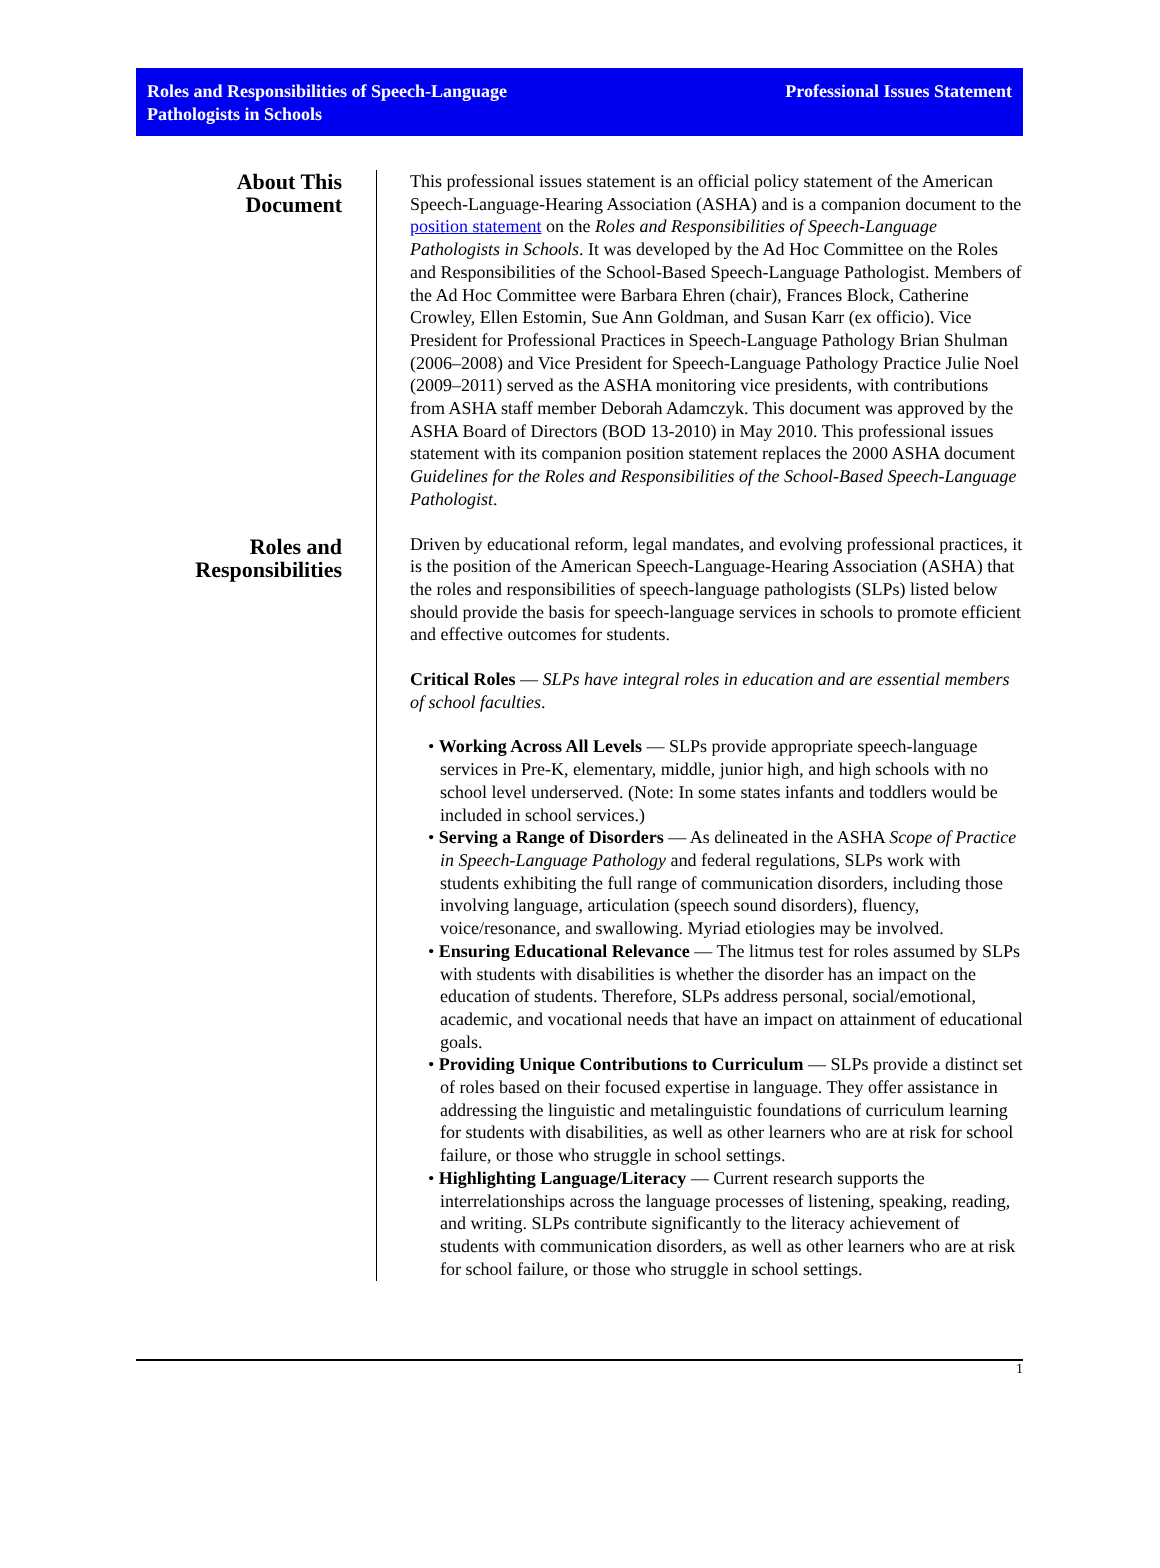Roles and Responsibilities of Speech-Language
Pathologists in Schools
Professional Issues Statement
About This
Document
Roles and
Responsibilities
This professional issues statement is an official policy statement of the American Speech-Language-Hearing Association (ASHA) and is a companion document to the position statement on the Roles and Responsibilities of Speech-Language Pathologists in Schools. It was developed by the Ad Hoc Committee on the Roles and Responsibilities of the School-Based Speech-Language Pathologist. Members of the Ad Hoc Committee were Barbara Ehren (chair), Frances Block, Catherine Crowley, Ellen Estomin, Sue Ann Goldman, and Susan Karr (ex officio). Vice President for Professional Practices in Speech-Language Pathology Brian Shulman (2006–2008) and Vice President for Speech-Language Pathology Practice Julie Noel (2009–2011) served as the ASHA monitoring vice presidents, with contributions from ASHA staff member Deborah Adamczyk. This document was approved by the ASHA Board of Directors (BOD 13-2010) in May 2010. This professional issues statement with its companion position statement replaces the 2000 ASHA document Guidelines for the Roles and Responsibilities of the School-Based Speech-Language Pathologist.
Driven by educational reform, legal mandates, and evolving professional practices, it is the position of the American Speech-Language-Hearing Association (ASHA) that the roles and responsibilities of speech-language pathologists (SLPs) listed below should provide the basis for speech-language services in schools to promote efficient and effective outcomes for students.
Critical Roles — SLPs have integral roles in education and are essential members of school faculties.
• Working Across All Levels — SLPs provide appropriate speech-language services in Pre-K, elementary, middle, junior high, and high schools with no school level underserved. (Note: In some states infants and toddlers would be included in school services.)
• Serving a Range of Disorders — As delineated in the ASHA Scope of Practice in Speech-Language Pathology and federal regulations, SLPs work with students exhibiting the full range of communication disorders, including those involving language, articulation (speech sound disorders), fluency, voice/resonance, and swallowing. Myriad etiologies may be involved.
• Ensuring Educational Relevance — The litmus test for roles assumed by SLPs with students with disabilities is whether the disorder has an impact on the education of students. Therefore, SLPs address personal, social/emotional, academic, and vocational needs that have an impact on attainment of educational goals.
• Providing Unique Contributions to Curriculum — SLPs provide a distinct set of roles based on their focused expertise in language. They offer assistance in addressing the linguistic and metalinguistic foundations of curriculum learning for students with disabilities, as well as other learners who are at risk for school failure, or those who struggle in school settings.
• Highlighting Language/Literacy — Current research supports the interrelationships across the language processes of listening, speaking, reading, and writing. SLPs contribute significantly to the literacy achievement of students with communication disorders, as well as other learners who are at risk for school failure, or those who struggle in school settings.
1